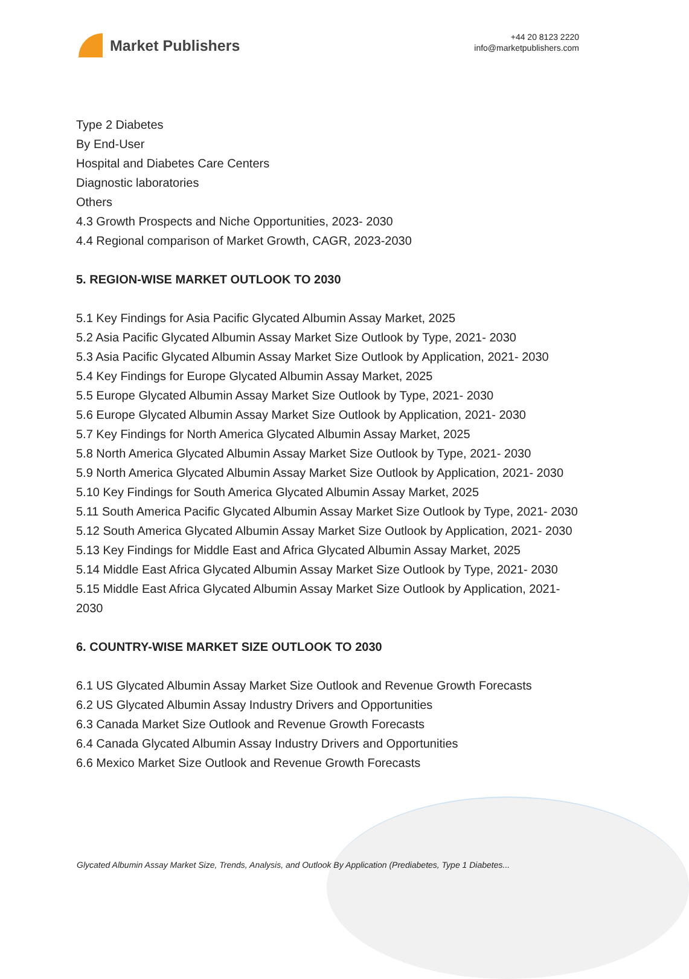Market Publishers
+44 20 8123 2220
info@marketpublishers.com
Type 2 Diabetes
By End-User
Hospital and Diabetes Care Centers
Diagnostic laboratories
Others
4.3 Growth Prospects and Niche Opportunities, 2023- 2030
4.4 Regional comparison of Market Growth, CAGR, 2023-2030
5. REGION-WISE MARKET OUTLOOK TO 2030
5.1 Key Findings for Asia Pacific Glycated Albumin Assay Market, 2025
5.2 Asia Pacific Glycated Albumin Assay Market Size Outlook by Type, 2021- 2030
5.3 Asia Pacific Glycated Albumin Assay Market Size Outlook by Application, 2021- 2030
5.4 Key Findings for Europe Glycated Albumin Assay Market, 2025
5.5 Europe Glycated Albumin Assay Market Size Outlook by Type, 2021- 2030
5.6 Europe Glycated Albumin Assay Market Size Outlook by Application, 2021- 2030
5.7 Key Findings for North America Glycated Albumin Assay Market, 2025
5.8 North America Glycated Albumin Assay Market Size Outlook by Type, 2021- 2030
5.9 North America Glycated Albumin Assay Market Size Outlook by Application, 2021- 2030
5.10 Key Findings for South America Glycated Albumin Assay Market, 2025
5.11 South America Pacific Glycated Albumin Assay Market Size Outlook by Type, 2021- 2030
5.12 South America Glycated Albumin Assay Market Size Outlook by Application, 2021- 2030
5.13 Key Findings for Middle East and Africa Glycated Albumin Assay Market, 2025
5.14 Middle East Africa Glycated Albumin Assay Market Size Outlook by Type, 2021- 2030
5.15 Middle East Africa Glycated Albumin Assay Market Size Outlook by Application, 2021- 2030
6. COUNTRY-WISE MARKET SIZE OUTLOOK TO 2030
6.1 US Glycated Albumin Assay Market Size Outlook and Revenue Growth Forecasts
6.2 US Glycated Albumin Assay Industry Drivers and Opportunities
6.3 Canada Market Size Outlook and Revenue Growth Forecasts
6.4 Canada Glycated Albumin Assay Industry Drivers and Opportunities
6.6 Mexico Market Size Outlook and Revenue Growth Forecasts
Glycated Albumin Assay Market Size, Trends, Analysis, and Outlook By Application (Prediabetes, Type 1 Diabetes...